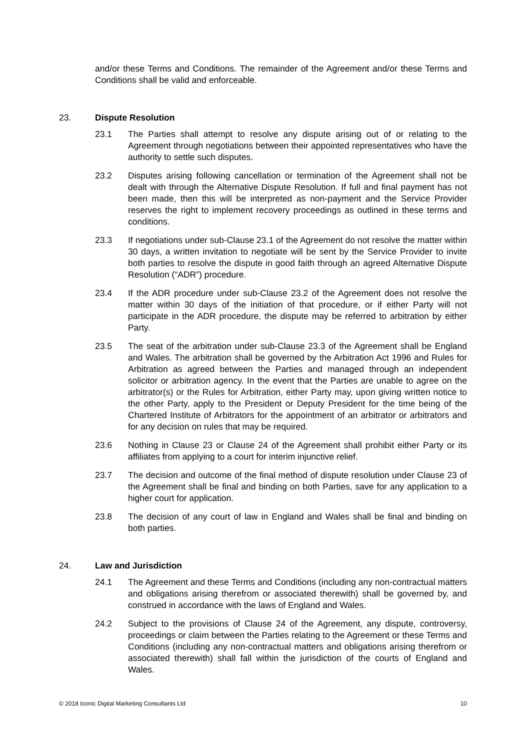and/or these Terms and Conditions. The remainder of the Agreement and/or these Terms and Conditions shall be valid and enforceable.
23. Dispute Resolution
23.1 The Parties shall attempt to resolve any dispute arising out of or relating to the Agreement through negotiations between their appointed representatives who have the authority to settle such disputes.
23.2 Disputes arising following cancellation or termination of the Agreement shall not be dealt with through the Alternative Dispute Resolution. If full and final payment has not been made, then this will be interpreted as non-payment and the Service Provider reserves the right to implement recovery proceedings as outlined in these terms and conditions.
23.3 If negotiations under sub-Clause 23.1 of the Agreement do not resolve the matter within 30 days, a written invitation to negotiate will be sent by the Service Provider to invite both parties to resolve the dispute in good faith through an agreed Alternative Dispute Resolution (“ADR”) procedure.
23.4 If the ADR procedure under sub-Clause 23.2 of the Agreement does not resolve the matter within 30 days of the initiation of that procedure, or if either Party will not participate in the ADR procedure, the dispute may be referred to arbitration by either Party.
23.5 The seat of the arbitration under sub-Clause 23.3 of the Agreement shall be England and Wales. The arbitration shall be governed by the Arbitration Act 1996 and Rules for Arbitration as agreed between the Parties and managed through an independent solicitor or arbitration agency. In the event that the Parties are unable to agree on the arbitrator(s) or the Rules for Arbitration, either Party may, upon giving written notice to the other Party, apply to the President or Deputy President for the time being of the Chartered Institute of Arbitrators for the appointment of an arbitrator or arbitrators and for any decision on rules that may be required.
23.6 Nothing in Clause 23 or Clause 24 of the Agreement shall prohibit either Party or its affiliates from applying to a court for interim injunctive relief.
23.7 The decision and outcome of the final method of dispute resolution under Clause 23 of the Agreement shall be final and binding on both Parties, save for any application to a higher court for application.
23.8 The decision of any court of law in England and Wales shall be final and binding on both parties.
24. Law and Jurisdiction
24.1 The Agreement and these Terms and Conditions (including any non-contractual matters and obligations arising therefrom or associated therewith) shall be governed by, and construed in accordance with the laws of England and Wales.
24.2 Subject to the provisions of Clause 24 of the Agreement, any dispute, controversy, proceedings or claim between the Parties relating to the Agreement or these Terms and Conditions (including any non-contractual matters and obligations arising therefrom or associated therewith) shall fall within the jurisdiction of the courts of England and Wales.
© 2018 Iconic Digital Marketing Consultants Ltd 10